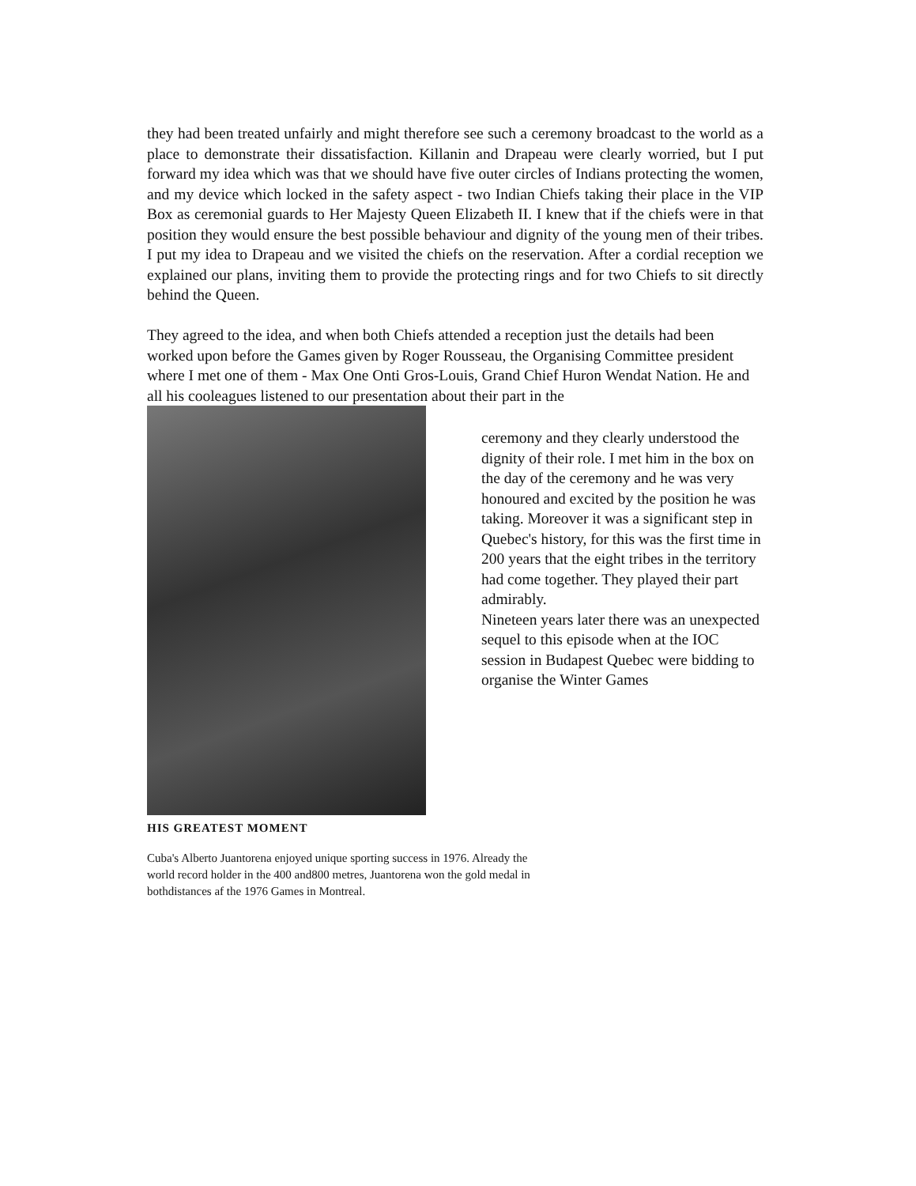they had been treated unfairly and might therefore see such a ceremony broadcast to the world as a place to demonstrate their dissatisfaction. Killanin and Drapeau were clearly worried, but I put forward my idea which was that we should have five outer circles of Indians protecting the women, and my device which locked in the safety aspect - two Indian Chiefs taking their place in the VIP Box as ceremonial guards to Her Majesty Queen Elizabeth II. I knew that if the chiefs were in that position they would ensure the best possible behaviour and dignity of the young men of their tribes. I put my idea to Drapeau and we visited the chiefs on the reservation. After a cordial reception we explained our plans, inviting them to provide the protecting rings and for two Chiefs to sit directly behind the Queen.
They agreed to the idea, and when both Chiefs attended a reception just the details had been worked upon before the Games given by Roger Rousseau, the Organising Committee president where I met one of them - Max One Onti Gros-Louis, Grand Chief Huron Wendat Nation. He and all his cooleagues listened to our presentation about their part in the
ceremony and they clearly understood the dignity of their role. I met him in the box on the day of the ceremony and he was very honoured and excited by the position he was taking. Moreover it was a significant step in Quebec's history, for this was the first time in 200 years that the eight tribes in the territory had come together. They played their part admirably.
Nineteen years later there was an unexpected sequel to this episode when at the IOC session in Budapest Quebec were bidding to organise the Winter Games
HIS GREATEST MOMENT
Cuba's Alberto Juantorena enjoyed unique sporting success in 1976. Already the world record holder in the 400 and800 metres, Juantorena won the gold medal in bothdistances af the 1976 Games in Montreal.